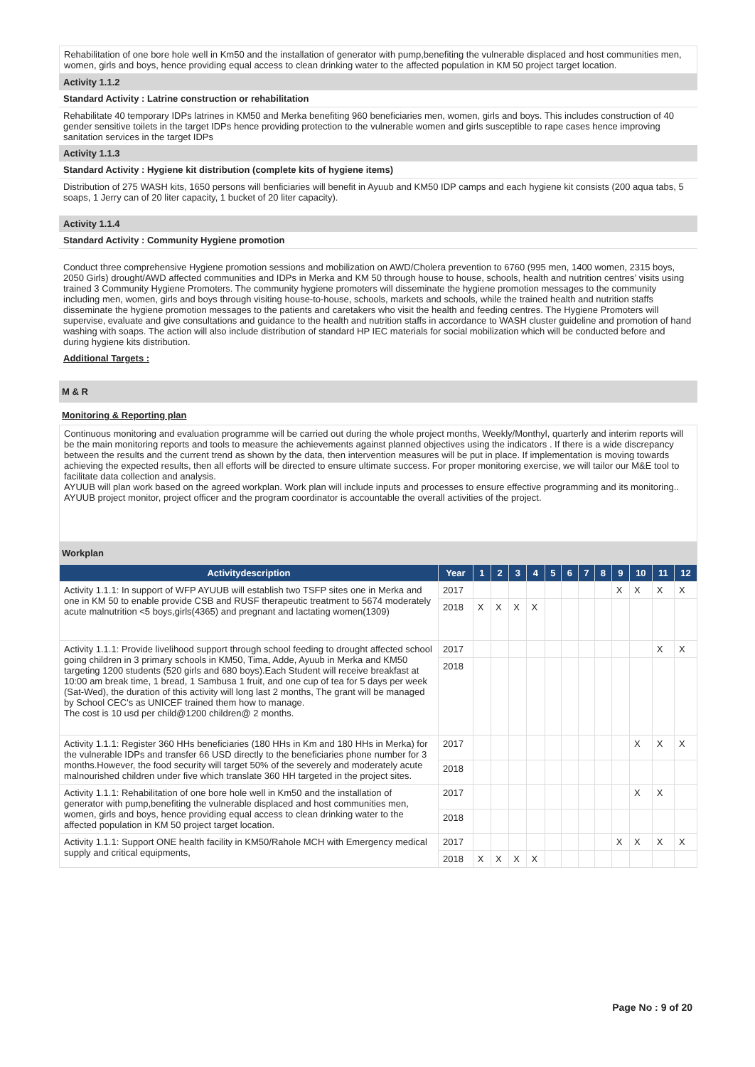Rehabilitation of one bore hole well in Km50 and the installation of generator with pump,benefiting the vulnerable displaced and host communities men, women, girls and boys, hence providing equal access to clean drinking water to the affected population in KM 50 project target location.
Activity 1.1.2
Standard Activity : Latrine construction or rehabilitation
Rehabilitate 40 temporary IDPs latrines in KM50 and Merka benefiting 960 beneficiaries men, women, girls and boys. This includes construction of 40 gender sensitive toilets in the target IDPs hence providing protection to the vulnerable women and girls susceptible to rape cases hence improving sanitation services in the target IDPs
Activity 1.1.3
Standard Activity : Hygiene kit distribution (complete kits of hygiene items)
Distribution of 275 WASH kits, 1650 persons will benficiaries will benefit in Ayuub and KM50 IDP camps and each hygiene kit consists (200 aqua tabs, 5 soaps, 1 Jerry can of 20 liter capacity, 1 bucket of 20 liter capacity).
Activity 1.1.4
Standard Activity : Community Hygiene promotion
Conduct three comprehensive Hygiene promotion sessions and mobilization on AWD/Cholera prevention to 6760 (995 men, 1400 women, 2315 boys, 2050 Girls) drought/AWD affected communities and IDPs in Merka and KM 50 through house to house, schools, health and nutrition centres’ visits using trained 3 Community Hygiene Promoters. The community hygiene promoters will disseminate the hygiene promotion messages to the community including men, women, girls and boys through visiting house-to-house, schools, markets and schools, while the trained health and nutrition staffs disseminate the hygiene promotion messages to the patients and caretakers who visit the health and feeding centres. The Hygiene Promoters will supervise, evaluate and give consultations and guidance to the health and nutrition staffs in accordance to WASH cluster guideline and promotion of hand washing with soaps. The action will also include distribution of standard HP IEC materials for social mobilization which will be conducted before and during hygiene kits distribution.
Additional Targets :
M & R
Monitoring & Reporting plan
Continuous monitoring and evaluation programme will be carried out during the whole project months, Weekly/Monthyl, quarterly and interim reports will be the main monitoring reports and tools to measure the achievements against planned objectives using the indicators . If there is a wide discrepancy between the results and the current trend as shown by the data, then intervention measures will be put in place. If implementation is moving towards achieving the expected results, then all efforts will be directed to ensure ultimate success. For proper monitoring exercise, we will tailor our M&E tool to facilitate data collection and analysis.
AYUUB will plan work based on the agreed workplan. Work plan will include inputs and processes to ensure effective programming and its monitoring.. AYUUB project monitor, project officer and the program coordinator is accountable the overall activities of the project.
Workplan
| Activitydescription | Year | 1 | 2 | 3 | 4 | 5 | 6 | 7 | 8 | 9 | 10 | 11 | 12 |
| --- | --- | --- | --- | --- | --- | --- | --- | --- | --- | --- | --- | --- | --- |
| Activity 1.1.1: In support of WFP AYUUB will establish two TSFP sites one in Merka and one in KM 50 to enable provide CSB and RUSF therapeutic treatment to 5674 moderately acute malnutrition <5 boys,girls(4365) and pregnant and lactating women(1309) | 2017 | | | | | | | | | X | X | X | X |
| | 2018 | X | X | X | X | | | | | | | | |
| Activity 1.1.1: Provide livelihood support through school feeding to drought affected school going children in 3 primary schools in KM50, Tima, Adde, Ayuub in Merka and KM50 targeting 1200 students (520 girls and 680 boys).Each Student will receive breakfast at 10:00 am break time, 1 bread, 1 Sambusa 1 fruit, and one cup of tea for 5 days per week (Sat-Wed), the duration of this activity will long last 2 months, The grant will be managed by School CEC's as UNICEF trained them how to manage. The cost is 10 usd per child@1200 children@ 2 months. | 2017 | | | | | | | | | | | X | X |
| | 2018 | | | | | | | | | | | | |
| Activity 1.1.1: Register 360 HHs beneficiaries (180 HHs in Km and 180 HHs in Merka) for the vulnerable IDPs and transfer 66 USD directly to the beneficiaries phone number for 3 months.However, the food security will target 50% of the severely and moderately acute malnourished children under five which translate 360 HH targeted in the project sites. | 2017 | | | | | | | | | | X | X | X |
| | 2018 | | | | | | | | | | | | |
| Activity 1.1.1: Rehabilitation of one bore hole well in Km50 and the installation of generator with pump,benefiting the vulnerable displaced and host communities men, women, girls and boys, hence providing equal access to clean drinking water to the affected population in KM 50 project target location. | 2017 | | | | | | | | | | X | X | |
| | 2018 | | | | | | | | | | | | |
| Activity 1.1.1: Support ONE health facility in KM50/Rahole MCH with Emergency medical supply and critical equipments, | 2017 | | | | | | | | | X | X | X | X |
| | 2018 | X | X | X | X | | | | | | | | |
Page No : 9 of 20